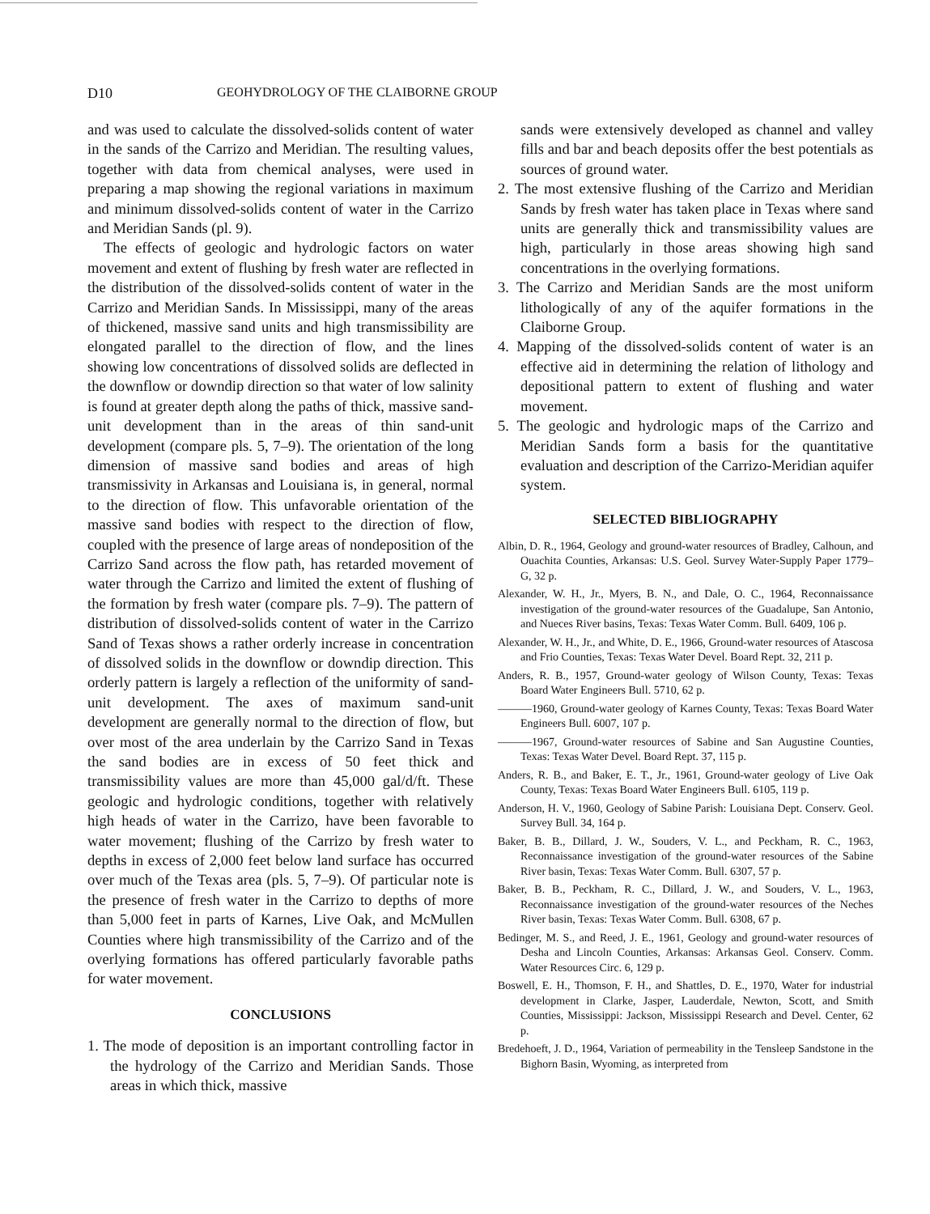D10 GEOHYDROLOGY OF THE CLAIBORNE GROUP
and was used to calculate the dissolved-solids content of water in the sands of the Carrizo and Meridian. The resulting values, together with data from chemical analyses, were used in preparing a map showing the regional variations in maximum and minimum dissolved-solids content of water in the Carrizo and Meridian Sands (pl. 9).
The effects of geologic and hydrologic factors on water movement and extent of flushing by fresh water are reflected in the distribution of the dissolved-solids content of water in the Carrizo and Meridian Sands. In Mississippi, many of the areas of thickened, massive sand units and high transmissibility are elongated parallel to the direction of flow, and the lines showing low concentrations of dissolved solids are deflected in the downflow or downdip direction so that water of low salinity is found at greater depth along the paths of thick, massive sand-unit development than in the areas of thin sand-unit development (compare pls. 5, 7–9). The orientation of the long dimension of massive sand bodies and areas of high transmissivity in Arkansas and Louisiana is, in general, normal to the direction of flow. This unfavorable orientation of the massive sand bodies with respect to the direction of flow, coupled with the presence of large areas of nondeposition of the Carrizo Sand across the flow path, has retarded movement of water through the Carrizo and limited the extent of flushing of the formation by fresh water (compare pls. 7–9). The pattern of distribution of dissolved-solids content of water in the Carrizo Sand of Texas shows a rather orderly increase in concentration of dissolved solids in the downflow or downdip direction. This orderly pattern is largely a reflection of the uniformity of sand-unit development. The axes of maximum sand-unit development are generally normal to the direction of flow, but over most of the area underlain by the Carrizo Sand in Texas the sand bodies are in excess of 50 feet thick and transmissibility values are more than 45,000 gal/d/ft. These geologic and hydrologic conditions, together with relatively high heads of water in the Carrizo, have been favorable to water movement; flushing of the Carrizo by fresh water to depths in excess of 2,000 feet below land surface has occurred over much of the Texas area (pls. 5, 7–9). Of particular note is the presence of fresh water in the Carrizo to depths of more than 5,000 feet in parts of Karnes, Live Oak, and McMullen Counties where high transmissibility of the Carrizo and of the overlying formations has offered particularly favorable paths for water movement.
CONCLUSIONS
1. The mode of deposition is an important controlling factor in the hydrology of the Carrizo and Meridian Sands. Those areas in which thick, massive
sands were extensively developed as channel and valley fills and bar and beach deposits offer the best potentials as sources of ground water.
2. The most extensive flushing of the Carrizo and Meridian Sands by fresh water has taken place in Texas where sand units are generally thick and transmissibility values are high, particularly in those areas showing high sand concentrations in the overlying formations.
3. The Carrizo and Meridian Sands are the most uniform lithologically of any of the aquifer formations in the Claiborne Group.
4. Mapping of the dissolved-solids content of water is an effective aid in determining the relation of lithology and depositional pattern to extent of flushing and water movement.
5. The geologic and hydrologic maps of the Carrizo and Meridian Sands form a basis for the quantitative evaluation and description of the Carrizo-Meridian aquifer system.
SELECTED BIBLIOGRAPHY
Albin, D. R., 1964, Geology and ground-water resources of Bradley, Calhoun, and Ouachita Counties, Arkansas: U.S. Geol. Survey Water-Supply Paper 1779–G, 32 p.
Alexander, W. H., Jr., Myers, B. N., and Dale, O. C., 1964, Reconnaissance investigation of the ground-water resources of the Guadalupe, San Antonio, and Nueces River basins, Texas: Texas Water Comm. Bull. 6409, 106 p.
Alexander, W. H., Jr., and White, D. E., 1966, Ground-water resources of Atascosa and Frio Counties, Texas: Texas Water Devel. Board Rept. 32, 211 p.
Anders, R. B., 1957, Ground-water geology of Wilson County, Texas: Texas Board Water Engineers Bull. 5710, 62 p.
———1960, Ground-water geology of Karnes County, Texas: Texas Board Water Engineers Bull. 6007, 107 p.
———1967, Ground-water resources of Sabine and San Augustine Counties, Texas: Texas Water Devel. Board Rept. 37, 115 p.
Anders, R. B., and Baker, E. T., Jr., 1961, Ground-water geology of Live Oak County, Texas: Texas Board Water Engineers Bull. 6105, 119 p.
Anderson, H. V., 1960, Geology of Sabine Parish: Louisiana Dept. Conserv. Geol. Survey Bull. 34, 164 p.
Baker, B. B., Dillard, J. W., Souders, V. L., and Peckham, R. C., 1963, Reconnaissance investigation of the ground-water resources of the Sabine River basin, Texas: Texas Water Comm. Bull. 6307, 57 p.
Baker, B. B., Peckham, R. C., Dillard, J. W., and Souders, V. L., 1963, Reconnaissance investigation of the ground-water resources of the Neches River basin, Texas: Texas Water Comm. Bull. 6308, 67 p.
Bedinger, M. S., and Reed, J. E., 1961, Geology and ground-water resources of Desha and Lincoln Counties, Arkansas: Arkansas Geol. Conserv. Comm. Water Resources Circ. 6, 129 p.
Boswell, E. H., Thomson, F. H., and Shattles, D. E., 1970, Water for industrial development in Clarke, Jasper, Lauderdale, Newton, Scott, and Smith Counties, Mississippi: Jackson, Mississippi Research and Devel. Center, 62 p.
Bredehoeft, J. D., 1964, Variation of permeability in the Tensleep Sandstone in the Bighorn Basin, Wyoming, as interpreted from